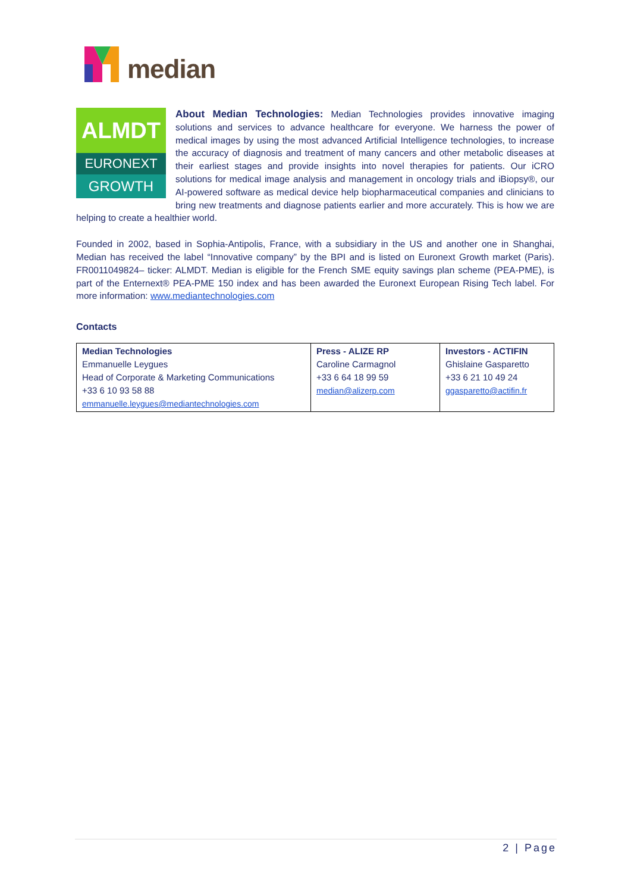median
ALMDT
EURONEXT
GROWTH
About Median Technologies: Median Technologies provides innovative imaging solutions and services to advance healthcare for everyone. We harness the power of medical images by using the most advanced Artificial Intelligence technologies, to increase the accuracy of diagnosis and treatment of many cancers and other metabolic diseases at their earliest stages and provide insights into novel therapies for patients. Our iCRO solutions for medical image analysis and management in oncology trials and iBiopsy®, our AI-powered software as medical device help biopharmaceutical companies and clinicians to bring new treatments and diagnose patients earlier and more accurately. This is how we are helping to create a healthier world.
Founded in 2002, based in Sophia-Antipolis, France, with a subsidiary in the US and another one in Shanghai, Median has received the label “Innovative company” by the BPI and is listed on Euronext Growth market (Paris). FR0011049824– ticker: ALMDT. Median is eligible for the French SME equity savings plan scheme (PEA-PME), is part of the Enternext® PEA-PME 150 index and has been awarded the Euronext European Rising Tech label. For more information: www.mediantechnologies.com
Contacts
| Median Technologies Emmanuelle Leygues Head of Corporate & Marketing Communications +33 6 10 93 58 88 emmanuelle.leygues@mediantechnologies.com | Press - ALIZE RP Caroline Carmagnol +33 6 64 18 99 59 median@alizerp.com | Investors - ACTIFIN Ghislaine Gasparetto +33 6 21 10 49 24 ggasparetto@actifin.fr |
2 | Page